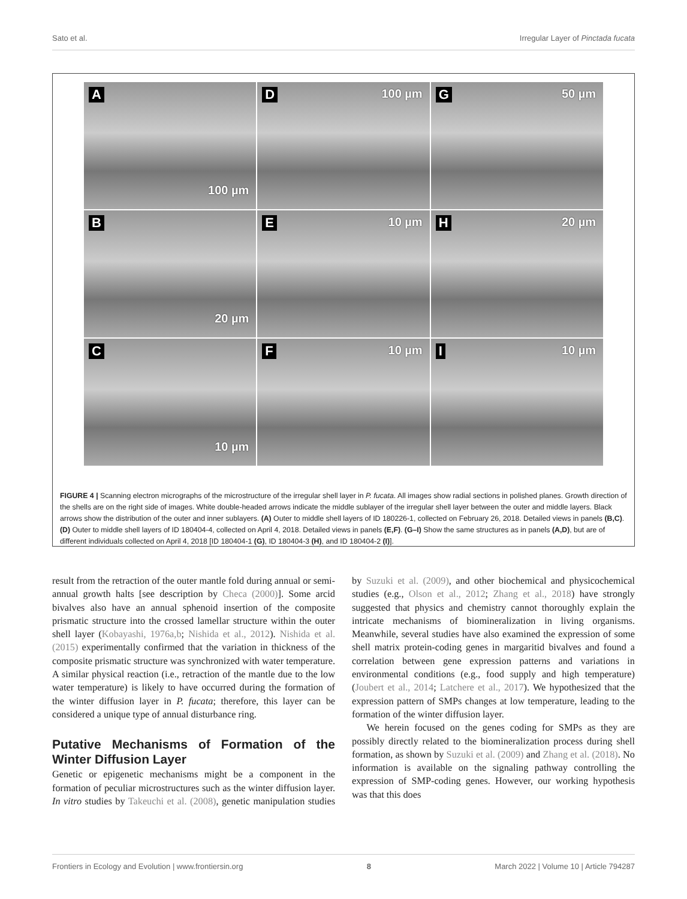Sato et al. Irregular Layer of Pinctada fucata
A
100 µm
D 100 µm
G 50 µm
B
20 µm
E 10 µm
H 20 µm
C
10 µm
F 10 µm
I 10 µm
FIGURE 4 | Scanning electron micrographs of the microstructure of the irregular shell layer in P. fucata. All images show radial sections in polished planes. Growth direction of the shells are on the right side of images. White double-headed arrows indicate the middle sublayer of the irregular shell layer between the outer and middle layers. Black arrows show the distribution of the outer and inner sublayers. (A) Outer to middle shell layers of ID 180226-1, collected on February 26, 2018. Detailed views in panels (B,C). (D) Outer to middle shell layers of ID 180404-4, collected on April 4, 2018. Detailed views in panels (E,F). (G–I) Show the same structures as in panels (A,D), but are of different individuals collected on April 4, 2018 [ID 180404-1 (G), ID 180404-3 (H), and ID 180404-2 (I)].
result from the retraction of the outer mantle fold during annual or semi-annual growth halts [see description by Checa (2000)]. Some arcid bivalves also have an annual sphenoid insertion of the composite prismatic structure into the crossed lamellar structure within the outer shell layer (Kobayashi, 1976a,b; Nishida et al., 2012). Nishida et al. (2015) experimentally confirmed that the variation in thickness of the composite prismatic structure was synchronized with water temperature. A similar physical reaction (i.e., retraction of the mantle due to the low water temperature) is likely to have occurred during the formation of the winter diffusion layer in P. fucata; therefore, this layer can be considered a unique type of annual disturbance ring.
Putative Mechanisms of Formation of the Winter Diffusion Layer
Genetic or epigenetic mechanisms might be a component in the formation of peculiar microstructures such as the winter diffusion layer. In vitro studies by Takeuchi et al. (2008), genetic manipulation studies by Suzuki et al. (2009), and other biochemical and physicochemical studies (e.g., Olson et al., 2012; Zhang et al., 2018) have strongly suggested that physics and chemistry cannot thoroughly explain the intricate mechanisms of biomineralization in living organisms. Meanwhile, several studies have also examined the expression of some shell matrix protein-coding genes in margaritid bivalves and found a correlation between gene expression patterns and variations in environmental conditions (e.g., food supply and high temperature) (Joubert et al., 2014; Latchere et al., 2017). We hypothesized that the expression pattern of SMPs changes at low temperature, leading to the formation of the winter diffusion layer.
We herein focused on the genes coding for SMPs as they are possibly directly related to the biomineralization process during shell formation, as shown by Suzuki et al. (2009) and Zhang et al. (2018). No information is available on the signaling pathway controlling the expression of SMP-coding genes. However, our working hypothesis was that this does
Frontiers in Ecology and Evolution | www.frontiersin.org 8 March 2022 | Volume 10 | Article 794287